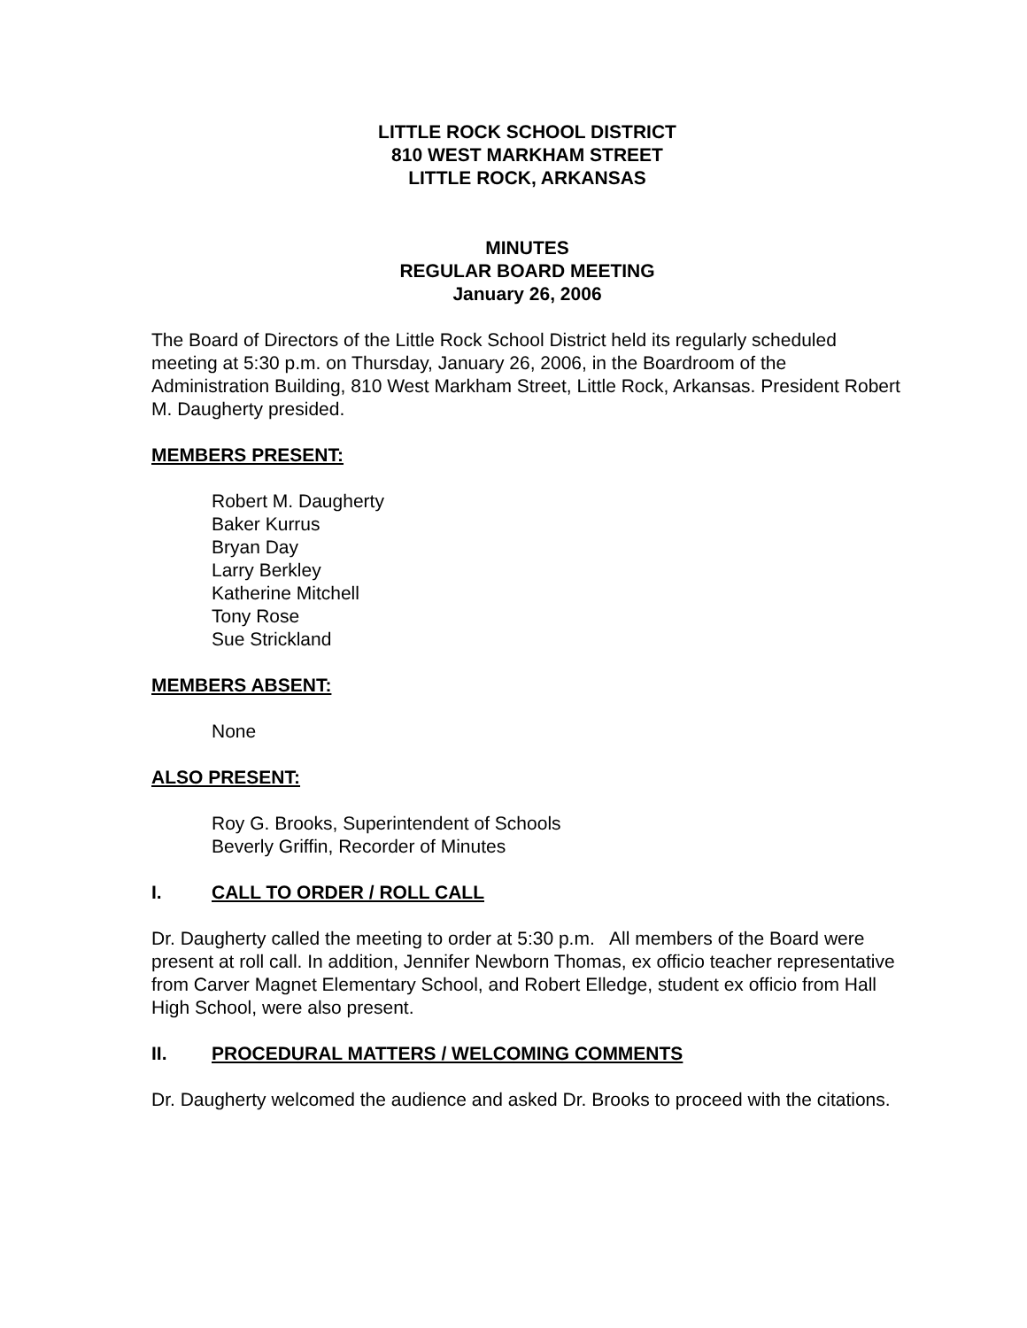LITTLE ROCK SCHOOL DISTRICT
810 WEST MARKHAM STREET
LITTLE ROCK, ARKANSAS
MINUTES
REGULAR BOARD MEETING
January 26, 2006
The Board of Directors of the Little Rock School District held its regularly scheduled meeting at 5:30 p.m. on Thursday, January 26, 2006, in the Boardroom of the Administration Building, 810 West Markham Street, Little Rock, Arkansas. President Robert M. Daugherty presided.
MEMBERS PRESENT:
Robert M. Daugherty
Baker Kurrus
Bryan Day
Larry Berkley
Katherine Mitchell
Tony Rose
Sue Strickland
MEMBERS ABSENT:
None
ALSO PRESENT:
Roy G. Brooks, Superintendent of Schools
Beverly Griffin, Recorder of Minutes
I. CALL TO ORDER / ROLL CALL
Dr. Daugherty called the meeting to order at 5:30 p.m. All members of the Board were present at roll call. In addition, Jennifer Newborn Thomas, ex officio teacher representative from Carver Magnet Elementary School, and Robert Elledge, student ex officio from Hall High School, were also present.
II. PROCEDURAL MATTERS / WELCOMING COMMENTS
Dr. Daugherty welcomed the audience and asked Dr. Brooks to proceed with the citations.